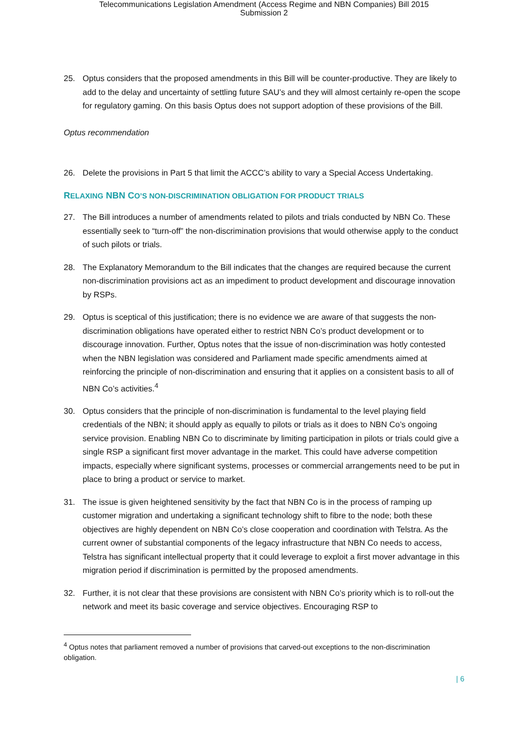Telecommunications Legislation Amendment (Access Regime and NBN Companies) Bill 2015
Submission 2
25. Optus considers that the proposed amendments in this Bill will be counter-productive. They are likely to add to the delay and uncertainty of settling future SAU’s and they will almost certainly re-open the scope for regulatory gaming. On this basis Optus does not support adoption of these provisions of the Bill.
Optus recommendation
26. Delete the provisions in Part 5 that limit the ACCC’s ability to vary a Special Access Undertaking.
RELAXING NBN CO’S NON-DISCRIMINATION OBLIGATION FOR PRODUCT TRIALS
27. The Bill introduces a number of amendments related to pilots and trials conducted by NBN Co. These essentially seek to “turn-off” the non-discrimination provisions that would otherwise apply to the conduct of such pilots or trials.
28. The Explanatory Memorandum to the Bill indicates that the changes are required because the current non-discrimination provisions act as an impediment to product development and discourage innovation by RSPs.
29. Optus is sceptical of this justification; there is no evidence we are aware of that suggests the non-discrimination obligations have operated either to restrict NBN Co’s product development or to discourage innovation. Further, Optus notes that the issue of non-discrimination was hotly contested when the NBN legislation was considered and Parliament made specific amendments aimed at reinforcing the principle of non-discrimination and ensuring that it applies on a consistent basis to all of NBN Co’s activities.<sup>4</sup>
30. Optus considers that the principle of non-discrimination is fundamental to the level playing field credentials of the NBN; it should apply as equally to pilots or trials as it does to NBN Co’s ongoing service provision. Enabling NBN Co to discriminate by limiting participation in pilots or trials could give a single RSP a significant first mover advantage in the market. This could have adverse competition impacts, especially where significant systems, processes or commercial arrangements need to be put in place to bring a product or service to market.
31. The issue is given heightened sensitivity by the fact that NBN Co is in the process of ramping up customer migration and undertaking a significant technology shift to fibre to the node; both these objectives are highly dependent on NBN Co’s close cooperation and coordination with Telstra. As the current owner of substantial components of the legacy infrastructure that NBN Co needs to access, Telstra has significant intellectual property that it could leverage to exploit a first mover advantage in this migration period if discrimination is permitted by the proposed amendments.
32. Further, it is not clear that these provisions are consistent with NBN Co’s priority which is to roll-out the network and meet its basic coverage and service objectives. Encouraging RSP to
<sup>4</sup> Optus notes that parliament removed a number of provisions that carved-out exceptions to the non-discrimination obligation.
| 6